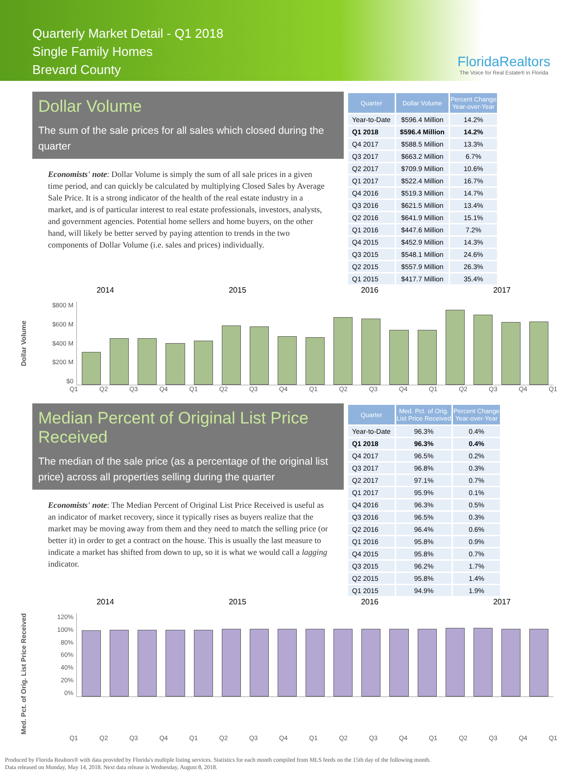Quarterly Market Detail - Q1 2018
Single Family Homes
Brevard County
FloridaRealtors
The Voice for Real Estate® in Florida
Dollar Volume
The sum of the sale prices for all sales which closed during the quarter
Economists' note: Dollar Volume is simply the sum of all sale prices in a given time period, and can quickly be calculated by multiplying Closed Sales by Average Sale Price. It is a strong indicator of the health of the real estate industry in a market, and is of particular interest to real estate professionals, investors, analysts, and government agencies. Potential home sellers and home buyers, on the other hand, will likely be better served by paying attention to trends in the two components of Dollar Volume (i.e. sales and prices) individually.
| Quarter | Dollar Volume | Percent Change Year-over-Year |
| --- | --- | --- |
| Year-to-Date | $596.4 Million | 14.2% |
| Q1 2018 | $596.4 Million | 14.2% |
| Q4 2017 | $588.5 Million | 13.3% |
| Q3 2017 | $663.2 Million | 6.7% |
| Q2 2017 | $709.9 Million | 10.6% |
| Q1 2017 | $522.4 Million | 16.7% |
| Q4 2016 | $519.3 Million | 14.7% |
| Q3 2016 | $621.5 Million | 13.4% |
| Q2 2016 | $641.9 Million | 15.1% |
| Q1 2016 | $447.6 Million | 7.2% |
| Q4 2015 | $452.9 Million | 14.3% |
| Q3 2015 | $548.1 Million | 24.6% |
| Q2 2015 | $557.9 Million | 26.3% |
| Q1 2015 | $417.7 Million | 35.4% |
2014 2015 2016 2017
Dollar Volume
$800 M
$600 M
$400 M
$200 M
$0
Q1 Q2 Q3 Q4 Q1 Q2 Q3 Q4 Q1 Q2 Q3 Q4 Q1 Q2 Q3 Q4 Q1
Median Percent of Original List Price Received
The median of the sale price (as a percentage of the original list price) across all properties selling during the quarter
Economists' note: The Median Percent of Original List Price Received is useful as an indicator of market recovery, since it typically rises as buyers realize that the market may be moving away from them and they need to match the selling price (or better it) in order to get a contract on the house. This is usually the last measure to indicate a market has shifted from down to up, so it is what we would call a lagging indicator.
| Quarter | Med. Pct. of Orig. List Price Received | Percent Change Year-over-Year |
| --- | --- | --- |
| Year-to-Date | 96.3% | 0.4% |
| Q1 2018 | 96.3% | 0.4% |
| Q4 2017 | 96.5% | 0.2% |
| Q3 2017 | 96.8% | 0.3% |
| Q2 2017 | 97.1% | 0.7% |
| Q1 2017 | 95.9% | 0.1% |
| Q4 2016 | 96.3% | 0.5% |
| Q3 2016 | 96.5% | 0.3% |
| Q2 2016 | 96.4% | 0.6% |
| Q1 2016 | 95.8% | 0.9% |
| Q4 2015 | 95.8% | 0.7% |
| Q3 2015 | 96.2% | 1.7% |
| Q2 2015 | 95.8% | 1.4% |
| Q1 2015 | 94.9% | 1.9% |
2014 2015 2016 2017
Med. Pct. of Orig. List Price Received
120%
100%
80%
60%
40%
20%
0%
Q1 Q2 Q3 Q4 Q1 Q2 Q3 Q4 Q1 Q2 Q3 Q4 Q1 Q2 Q3 Q4 Q1
Produced by Florida Realtors® with data provided by Florida's multiple listing services. Statistics for each month compiled from MLS feeds on the 15th day of the following month.
Data released on Monday, May 14, 2018. Next data release is Wednesday, August 8, 2018.